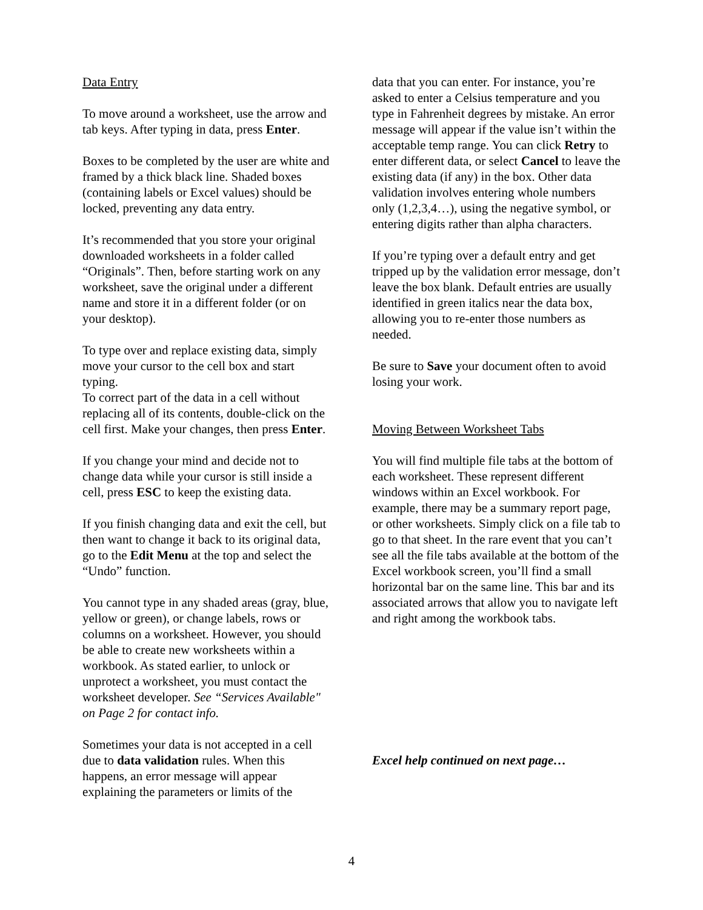Data Entry
To move around a worksheet, use the arrow and tab keys. After typing in data, press Enter.
Boxes to be completed by the user are white and framed by a thick black line. Shaded boxes (containing labels or Excel values) should be locked, preventing any data entry.
It’s recommended that you store your original downloaded worksheets in a folder called “Originals”. Then, before starting work on any worksheet, save the original under a different name and store it in a different folder (or on your desktop).
To type over and replace existing data, simply move your cursor to the cell box and start typing.
To correct part of the data in a cell without replacing all of its contents, double-click on the cell first. Make your changes, then press Enter.
If you change your mind and decide not to change data while your cursor is still inside a cell, press ESC to keep the existing data.
If you finish changing data and exit the cell, but then want to change it back to its original data, go to the Edit Menu at the top and select the “Undo” function.
You cannot type in any shaded areas (gray, blue, yellow or green), or change labels, rows or columns on a worksheet. However, you should be able to create new worksheets within a workbook. As stated earlier, to unlock or unprotect a worksheet, you must contact the worksheet developer. See “Services Available" on Page 2 for contact info.
Sometimes your data is not accepted in a cell due to data validation rules. When this happens, an error message will appear explaining the parameters or limits of the
data that you can enter. For instance, you’re asked to enter a Celsius temperature and you type in Fahrenheit degrees by mistake. An error message will appear if the value isn’t within the acceptable temp range. You can click Retry to enter different data, or select Cancel to leave the existing data (if any) in the box. Other data validation involves entering whole numbers only (1,2,3,4…), using the negative symbol, or entering digits rather than alpha characters.
If you’re typing over a default entry and get tripped up by the validation error message, don’t leave the box blank. Default entries are usually identified in green italics near the data box, allowing you to re-enter those numbers as needed.
Be sure to Save your document often to avoid losing your work.
Moving Between Worksheet Tabs
You will find multiple file tabs at the bottom of each worksheet. These represent different windows within an Excel workbook. For example, there may be a summary report page, or other worksheets. Simply click on a file tab to go to that sheet. In the rare event that you can’t see all the file tabs available at the bottom of the Excel workbook screen, you’ll find a small horizontal bar on the same line. This bar and its associated arrows that allow you to navigate left and right among the workbook tabs.
Excel help continued on next page…
4